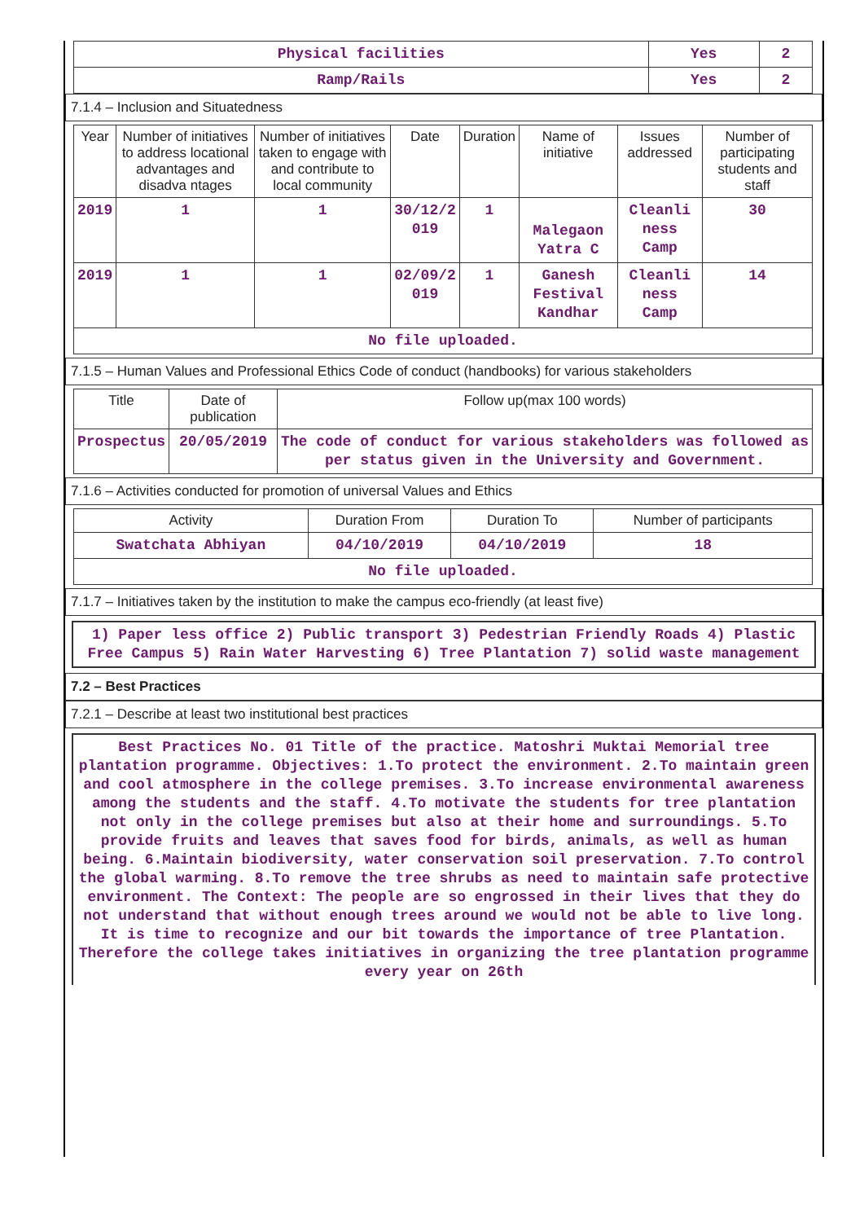| Physical facilities | Yes | 2 |
| Ramp/Rails | Yes | 2 |
7.1.4 – Inclusion and Situatedness
| Year | Number of initiatives to address locational advantages and disadva ntages | Number of initiatives taken to engage with and contribute to local community | Date | Duration | Name of initiative | Issues addressed | Number of participating students and staff |
| --- | --- | --- | --- | --- | --- | --- | --- |
| 2019 | 1 | 1 | 30/12/2 019 | 1 | Malegaon Yatra C | Cleanli ness Camp | 30 |
| 2019 | 1 | 1 | 02/09/2 019 | 1 | Ganesh Festival Kandhar | Cleanli ness Camp | 14 |
| No file uploaded. | | | | | | | |
7.1.5 – Human Values and Professional Ethics Code of conduct (handbooks) for various stakeholders
| Title | Date of publication | Follow up(max 100 words) |
| --- | --- | --- |
| Prospectus | 20/05/2019 | The code of conduct for various stakeholders was followed as per status given in the University and Government. |
7.1.6 – Activities conducted for promotion of universal Values and Ethics
| Activity | Duration From | Duration To | Number of participants |
| --- | --- | --- | --- |
| Swatchata Abhiyan | 04/10/2019 | 04/10/2019 | 18 |
| No file uploaded. | | | |
7.1.7 – Initiatives taken by the institution to make the campus eco-friendly (at least five)
1) Paper less office 2) Public transport 3) Pedestrian Friendly Roads 4) Plastic Free Campus 5) Rain Water Harvesting 6) Tree Plantation 7) solid waste management
7.2 – Best Practices
7.2.1 – Describe at least two institutional best practices
Best Practices No. 01 Title of the practice. Matoshri Muktai Memorial tree plantation programme. Objectives: 1.To protect the environment. 2.To maintain green and cool atmosphere in the college premises. 3.To increase environmental awareness among the students and the staff. 4.To motivate the students for tree plantation not only in the college premises but also at their home and surroundings. 5.To provide fruits and leaves that saves food for birds, animals, as well as human being. 6.Maintain biodiversity, water conservation soil preservation. 7.To control the global warming. 8.To remove the tree shrubs as need to maintain safe protective environment. The Context: The people are so engrossed in their lives that they do not understand that without enough trees around we would not be able to live long. It is time to recognize and our bit towards the importance of tree Plantation. Therefore the college takes initiatives in organizing the tree plantation programme every year on 26th